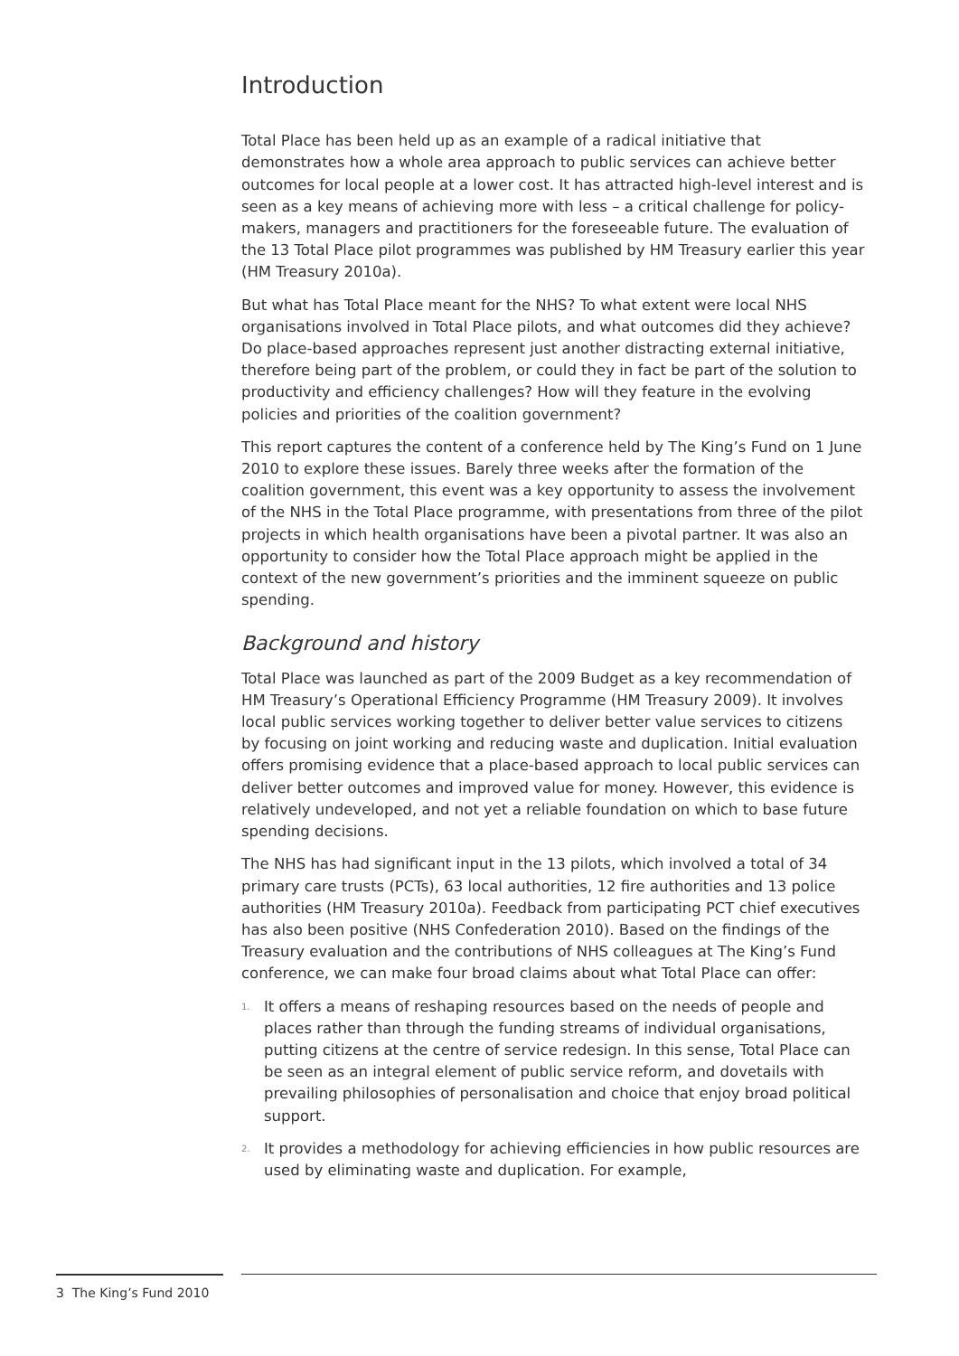Introduction
Total Place has been held up as an example of a radical initiative that demonstrates how a whole area approach to public services can achieve better outcomes for local people at a lower cost. It has attracted high-level interest and is seen as a key means of achieving more with less – a critical challenge for policy-makers, managers and practitioners for the foreseeable future. The evaluation of the 13 Total Place pilot programmes was published by HM Treasury earlier this year (HM Treasury 2010a).
But what has Total Place meant for the NHS? To what extent were local NHS organisations involved in Total Place pilots, and what outcomes did they achieve? Do place-based approaches represent just another distracting external initiative, therefore being part of the problem, or could they in fact be part of the solution to productivity and efficiency challenges? How will they feature in the evolving policies and priorities of the coalition government?
This report captures the content of a conference held by The King’s Fund on 1 June 2010 to explore these issues. Barely three weeks after the formation of the coalition government, this event was a key opportunity to assess the involvement of the NHS in the Total Place programme, with presentations from three of the pilot projects in which health organisations have been a pivotal partner. It was also an opportunity to consider how the Total Place approach might be applied in the context of the new government’s priorities and the imminent squeeze on public spending.
Background and history
Total Place was launched as part of the 2009 Budget as a key recommendation of HM Treasury’s Operational Efficiency Programme (HM Treasury 2009). It involves local public services working together to deliver better value services to citizens by focusing on joint working and reducing waste and duplication. Initial evaluation offers promising evidence that a place-based approach to local public services can deliver better outcomes and improved value for money. However, this evidence is relatively undeveloped, and not yet a reliable foundation on which to base future spending decisions.
The NHS has had significant input in the 13 pilots, which involved a total of 34 primary care trusts (PCTs), 63 local authorities, 12 fire authorities and 13 police authorities (HM Treasury 2010a). Feedback from participating PCT chief executives has also been positive (NHS Confederation 2010). Based on the findings of the Treasury evaluation and the contributions of NHS colleagues at The King’s Fund conference, we can make four broad claims about what Total Place can offer:
1.
It offers a means of reshaping resources based on the needs of people and places rather than through the funding streams of individual organisations, putting citizens at the centre of service redesign. In this sense, Total Place can be seen as an integral element of public service reform, and dovetails with prevailing philosophies of personalisation and choice that enjoy broad political support.
2.
It provides a methodology for achieving efficiencies in how public resources are used by eliminating waste and duplication. For example,
3 The King’s Fund 2010